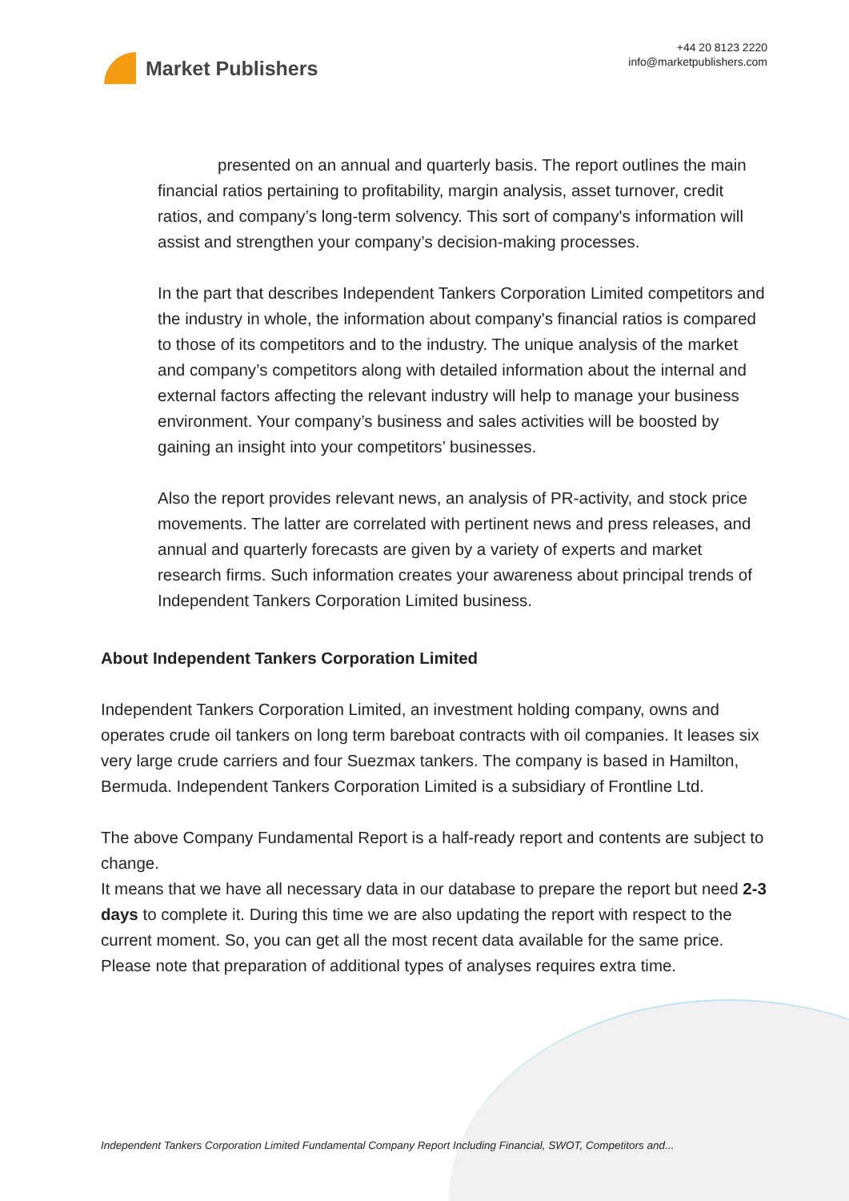Market Publishers
+44 20 8123 2220
info@marketpublishers.com
presented on an annual and quarterly basis. The report outlines the main financial ratios pertaining to profitability, margin analysis, asset turnover, credit ratios, and company’s long-term solvency. This sort of company's information will assist and strengthen your company’s decision-making processes.
In the part that describes Independent Tankers Corporation Limited competitors and the industry in whole, the information about company's financial ratios is compared to those of its competitors and to the industry. The unique analysis of the market and company’s competitors along with detailed information about the internal and external factors affecting the relevant industry will help to manage your business environment. Your company’s business and sales activities will be boosted by gaining an insight into your competitors’ businesses.
Also the report provides relevant news, an analysis of PR-activity, and stock price movements. The latter are correlated with pertinent news and press releases, and annual and quarterly forecasts are given by a variety of experts and market research firms. Such information creates your awareness about principal trends of Independent Tankers Corporation Limited business.
About Independent Tankers Corporation Limited
Independent Tankers Corporation Limited, an investment holding company, owns and operates crude oil tankers on long term bareboat contracts with oil companies. It leases six very large crude carriers and four Suezmax tankers. The company is based in Hamilton, Bermuda. Independent Tankers Corporation Limited is a subsidiary of Frontline Ltd.
The above Company Fundamental Report is a half-ready report and contents are subject to change.
It means that we have all necessary data in our database to prepare the report but need 2-3 days to complete it. During this time we are also updating the report with respect to the current moment. So, you can get all the most recent data available for the same price. Please note that preparation of additional types of analyses requires extra time.
Independent Tankers Corporation Limited Fundamental Company Report Including Financial, SWOT, Competitors and...